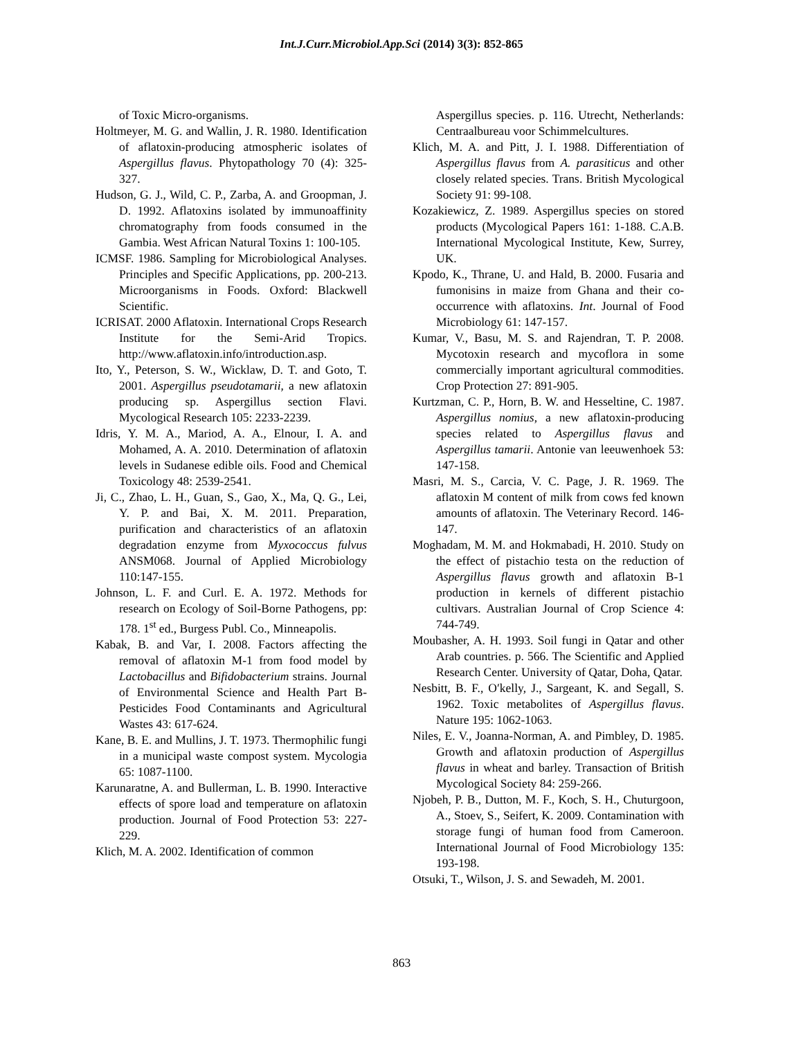Int.J.Curr.Microbiol.App.Sci (2014) 3(3): 852-865
of Toxic Micro-organisms.
Holtmeyer, M. G. and Wallin, J. R. 1980. Identification of aflatoxin-producing atmospheric isolates of Aspergillus flavus. Phytopathology 70 (4): 325-327.
Hudson, G. J., Wild, C. P., Zarba, A. and Groopman, J. D. 1992. Aflatoxins isolated by immunoaffinity chromatography from foods consumed in the Gambia. West African Natural Toxins 1: 100-105.
ICMSF. 1986. Sampling for Microbiological Analyses. Principles and Specific Applications, pp. 200-213. Microorganisms in Foods. Oxford: Blackwell Scientific.
ICRISAT. 2000 Aflatoxin. International Crops Research Institute for the Semi-Arid Tropics. http://www.aflatoxin.info/introduction.asp.
Ito, Y., Peterson, S. W., Wicklaw, D. T. and Goto, T. 2001. Aspergillus pseudotamarii, a new aflatoxin producing sp. Aspergillus section Flavi. Mycological Research 105: 2233-2239.
Idris, Y. M. A., Mariod, A. A., Elnour, I. A. and Mohamed, A. A. 2010. Determination of aflatoxin levels in Sudanese edible oils. Food and Chemical Toxicology 48: 2539-2541.
Ji, C., Zhao, L. H., Guan, S., Gao, X., Ma, Q. G., Lei, Y. P. and Bai, X. M. 2011. Preparation, purification and characteristics of an aflatoxin degradation enzyme from Myxococcus fulvus ANSM068. Journal of Applied Microbiology 110:147-155.
Johnson, L. F. and Curl. E. A. 1972. Methods for research on Ecology of Soil-Borne Pathogens, pp: 178. 1<sup>st</sup> ed., Burgess Publ. Co., Minneapolis.
Kabak, B. and Var, I. 2008. Factors affecting the removal of aflatoxin M-1 from food model by Lactobacillus and Bifidobacterium strains. Journal of Environmental Science and Health Part B-Pesticides Food Contaminants and Agricultural Wastes 43: 617-624.
Kane, B. E. and Mullins, J. T. 1973. Thermophilic fungi in a municipal waste compost system. Mycologia 65: 1087-1100.
Karunaratne, A. and Bullerman, L. B. 1990. Interactive effects of spore load and temperature on aflatoxin production. Journal of Food Protection 53: 227-229.
Klich, M. A. 2002. Identification of common
Aspergillus species. p. 116. Utrecht, Netherlands: Centraalbureau voor Schimmelcultures.
Klich, M. A. and Pitt, J. I. 1988. Differentiation of Aspergillus flavus from A. parasiticus and other closely related species. Trans. British Mycological Society 91: 99-108.
Kozakiewicz, Z. 1989. Aspergillus species on stored products (Mycological Papers 161: 1-188. C.A.B. International Mycological Institute, Kew, Surrey, UK.
Kpodo, K., Thrane, U. and Hald, B. 2000. Fusaria and fumonisins in maize from Ghana and their co-occurrence with aflatoxins. Int. Journal of Food Microbiology 61: 147-157.
Kumar, V., Basu, M. S. and Rajendran, T. P. 2008. Mycotoxin research and mycoflora in some commercially important agricultural commodities. Crop Protection 27: 891-905.
Kurtzman, C. P., Horn, B. W. and Hesseltine, C. 1987. Aspergillus nomius, a new aflatoxin-producing species related to Aspergillus flavus and Aspergillus tamarii. Antonie van leeuwenhoek 53: 147-158.
Masri, M. S., Carcia, V. C. Page, J. R. 1969. The aflatoxin M content of milk from cows fed known amounts of aflatoxin. The Veterinary Record. 146-147.
Moghadam, M. M. and Hokmabadi, H. 2010. Study on the effect of pistachio testa on the reduction of Aspergillus flavus growth and aflatoxin B-1 production in kernels of different pistachio cultivars. Australian Journal of Crop Science 4: 744-749.
Moubasher, A. H. 1993. Soil fungi in Qatar and other Arab countries. p. 566. The Scientific and Applied Research Center. University of Qatar, Doha, Qatar.
Nesbitt, B. F., O′kelly, J., Sargeant, K. and Segall, S. 1962. Toxic metabolites of Aspergillus flavus. Nature 195: 1062-1063.
Niles, E. V., Joanna-Norman, A. and Pimbley, D. 1985. Growth and aflatoxin production of Aspergillus flavus in wheat and barley. Transaction of British Mycological Society 84: 259-266.
Njobeh, P. B., Dutton, M. F., Koch, S. H., Chuturgoon, A., Stoev, S., Seifert, K. 2009. Contamination with storage fungi of human food from Cameroon. International Journal of Food Microbiology 135: 193-198.
Otsuki, T., Wilson, J. S. and Sewadeh, M. 2001.
863